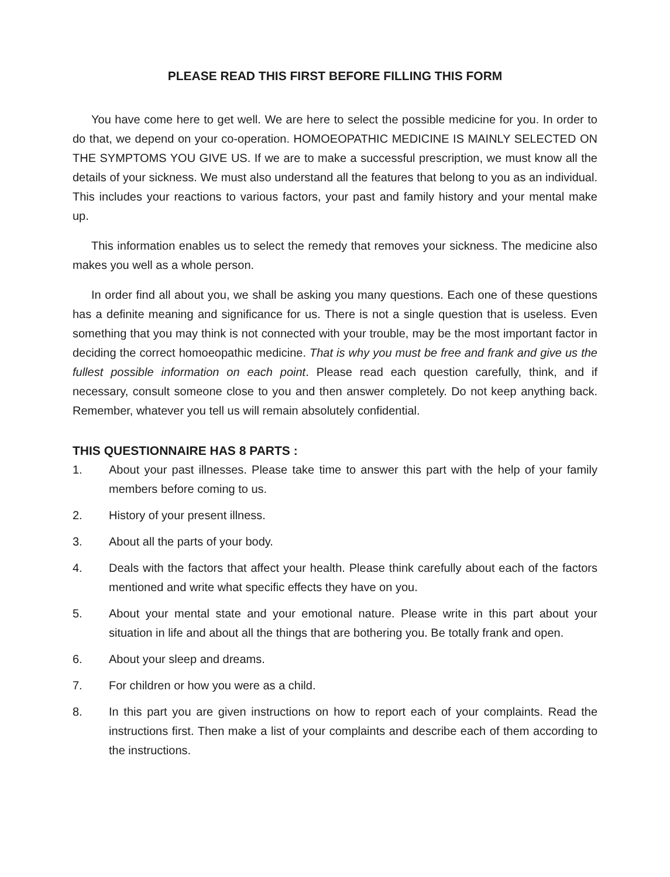PLEASE READ THIS FIRST BEFORE FILLING THIS FORM
You have come here to get well. We are here to select the possible medicine for you. In order to do that, we depend on your co-operation. HOMOEOPATHIC MEDICINE IS MAINLY SELECTED ON THE SYMPTOMS YOU GIVE US. If we are to make a successful prescription, we must know all the details of your sickness. We must also understand all the features that belong to you as an individual. This includes your reactions to various factors, your past and family history and your mental make up.
This information enables us to select the remedy that removes your sickness. The medicine also makes you well as a whole person.
In order find all about you, we shall be asking you many questions. Each one of these questions has a definite meaning and significance for us. There is not a single question that is useless. Even something that you may think is not connected with your trouble, may be the most important factor in deciding the correct homoeopathic medicine. That is why you must be free and frank and give us the fullest possible information on each point. Please read each question carefully, think, and if necessary, consult someone close to you and then answer completely. Do not keep anything back. Remember, whatever you tell us will remain absolutely confidential.
THIS QUESTIONNAIRE HAS 8 PARTS :
1. About your past illnesses. Please take time to answer this part with the help of your family members before coming to us.
2. History of your present illness.
3. About all the parts of your body.
4. Deals with the factors that affect your health. Please think carefully about each of the factors mentioned and write what specific effects they have on you.
5. About your mental state and your emotional nature. Please write in this part about your situation in life and about all the things that are bothering you. Be totally frank and open.
6. About your sleep and dreams.
7. For children or how you were as a child.
8. In this part you are given instructions on how to report each of your complaints. Read the instructions first. Then make a list of your complaints and describe each of them according to the instructions.